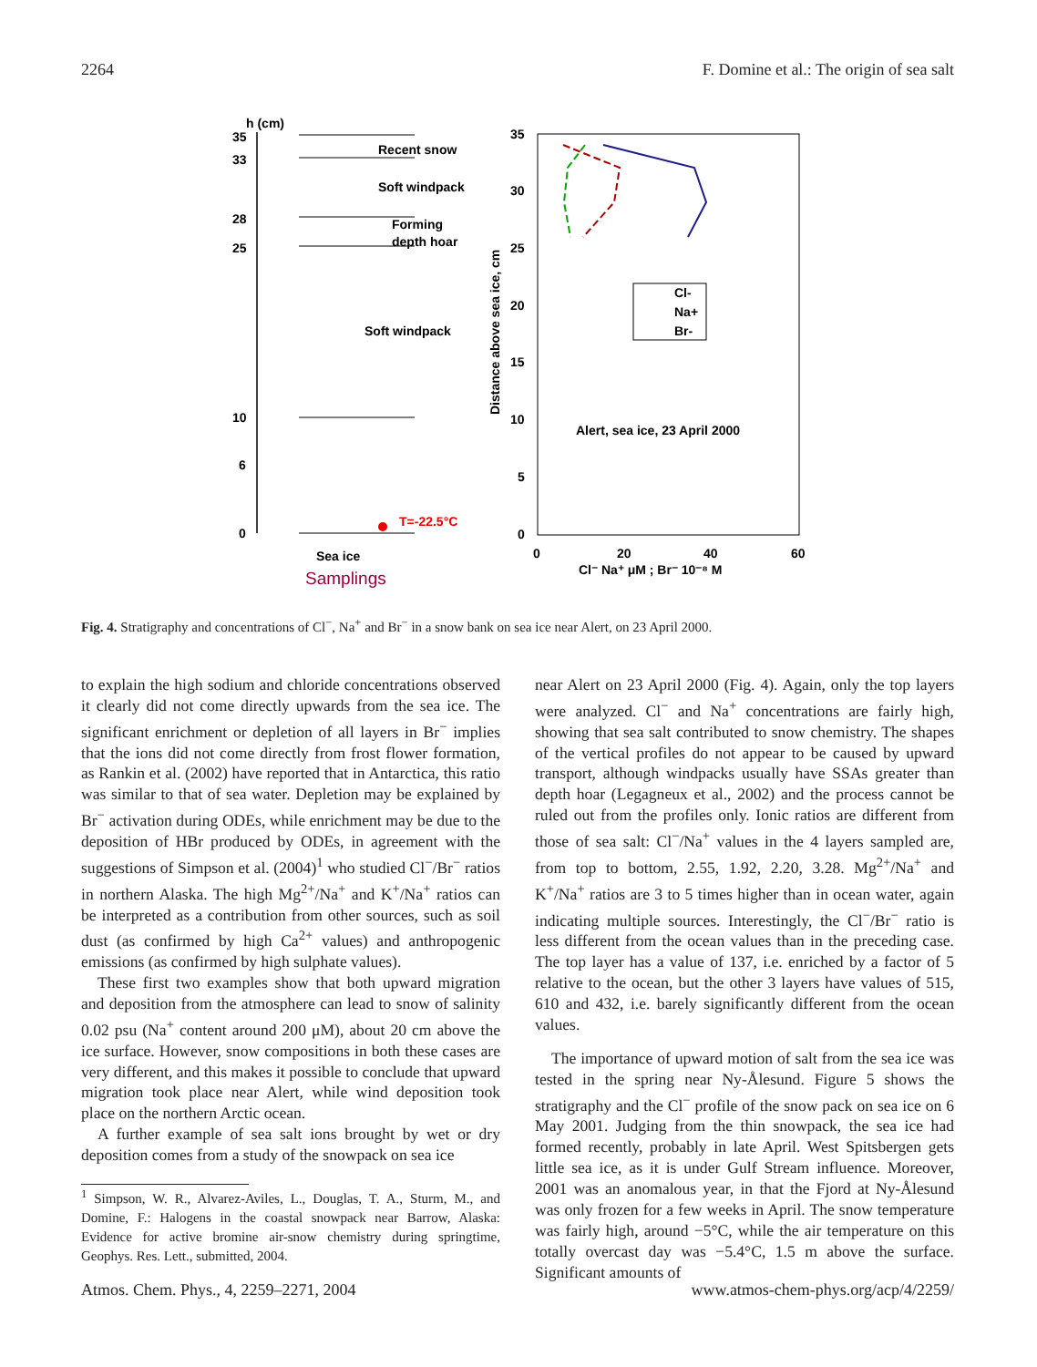2264 F. Domine et al.: The origin of sea salt
h (cm)
35
33
28
25
10
6
0
Recent snow
Soft windpack
Forming
depth hoar
Soft windpack
T=-22.5°C
Sea ice
Samplings
35
30
25
20
15
10
5
0
0
20
40
60
Cl⁻ Na⁺ μM ; Br⁻ 10⁻⁸ M
Alert, sea ice, 23 April 2000
Distance above sea ice, cm
Cl-
Na+
Br-
Fig. 4. Stratigraphy and concentrations of Cl<sup>−</sup>, Na<sup>+</sup> and Br<sup>−</sup> in a snow bank on sea ice near Alert, on 23 April 2000.
to explain the high sodium and chloride concentrations observed it clearly did not come directly upwards from the sea ice. The significant enrichment or depletion of all layers in Br<sup>−</sup> implies that the ions did not come directly from frost flower formation, as Rankin et al. (2002) have reported that in Antarctica, this ratio was similar to that of sea water. Depletion may be explained by Br<sup>−</sup> activation during ODEs, while enrichment may be due to the deposition of HBr produced by ODEs, in agreement with the suggestions of Simpson et al. (2004)<sup>1</sup> who studied Cl<sup>−</sup>/Br<sup>−</sup> ratios in northern Alaska. The high Mg<sup>2+</sup>/Na<sup>+</sup> and K<sup>+</sup>/Na<sup>+</sup> ratios can be interpreted as a contribution from other sources, such as soil dust (as confirmed by high Ca<sup>2+</sup> values) and anthropogenic emissions (as confirmed by high sulphate values).
These first two examples show that both upward migration and deposition from the atmosphere can lead to snow of salinity 0.02 psu (Na<sup>+</sup> content around 200 μM), about 20 cm above the ice surface. However, snow compositions in both these cases are very different, and this makes it possible to conclude that upward migration took place near Alert, while wind deposition took place on the northern Arctic ocean.
A further example of sea salt ions brought by wet or dry deposition comes from a study of the snowpack on sea ice
<sup>1</sup> Simpson, W. R., Alvarez-Aviles, L., Douglas, T. A., Sturm, M., and Domine, F.: Halogens in the coastal snowpack near Barrow, Alaska: Evidence for active bromine air-snow chemistry during springtime, Geophys. Res. Lett., submitted, 2004.
near Alert on 23 April 2000 (Fig. 4). Again, only the top layers were analyzed. Cl<sup>−</sup> and Na<sup>+</sup> concentrations are fairly high, showing that sea salt contributed to snow chemistry. The shapes of the vertical profiles do not appear to be caused by upward transport, although windpacks usually have SSAs greater than depth hoar (Legagneux et al., 2002) and the process cannot be ruled out from the profiles only. Ionic ratios are different from those of sea salt: Cl<sup>−</sup>/Na<sup>+</sup> values in the 4 layers sampled are, from top to bottom, 2.55, 1.92, 2.20, 3.28. Mg<sup>2+</sup>/Na<sup>+</sup> and K<sup>+</sup>/Na<sup>+</sup> ratios are 3 to 5 times higher than in ocean water, again indicating multiple sources. Interestingly, the Cl<sup>−</sup>/Br<sup>−</sup> ratio is less different from the ocean values than in the preceding case. The top layer has a value of 137, i.e. enriched by a factor of 5 relative to the ocean, but the other 3 layers have values of 515, 610 and 432, i.e. barely significantly different from the ocean values.
The importance of upward motion of salt from the sea ice was tested in the spring near Ny-Ålesund. Figure 5 shows the stratigraphy and the Cl<sup>−</sup> profile of the snow pack on sea ice on 6 May 2001. Judging from the thin snowpack, the sea ice had formed recently, probably in late April. West Spitsbergen gets little sea ice, as it is under Gulf Stream influence. Moreover, 2001 was an anomalous year, in that the Fjord at Ny-Ålesund was only frozen for a few weeks in April. The snow temperature was fairly high, around −5°C, while the air temperature on this totally overcast day was −5.4°C, 1.5 m above the surface. Significant amounts of
Atmos. Chem. Phys., 4, 2259–2271, 2004 www.atmos-chem-phys.org/acp/4/2259/